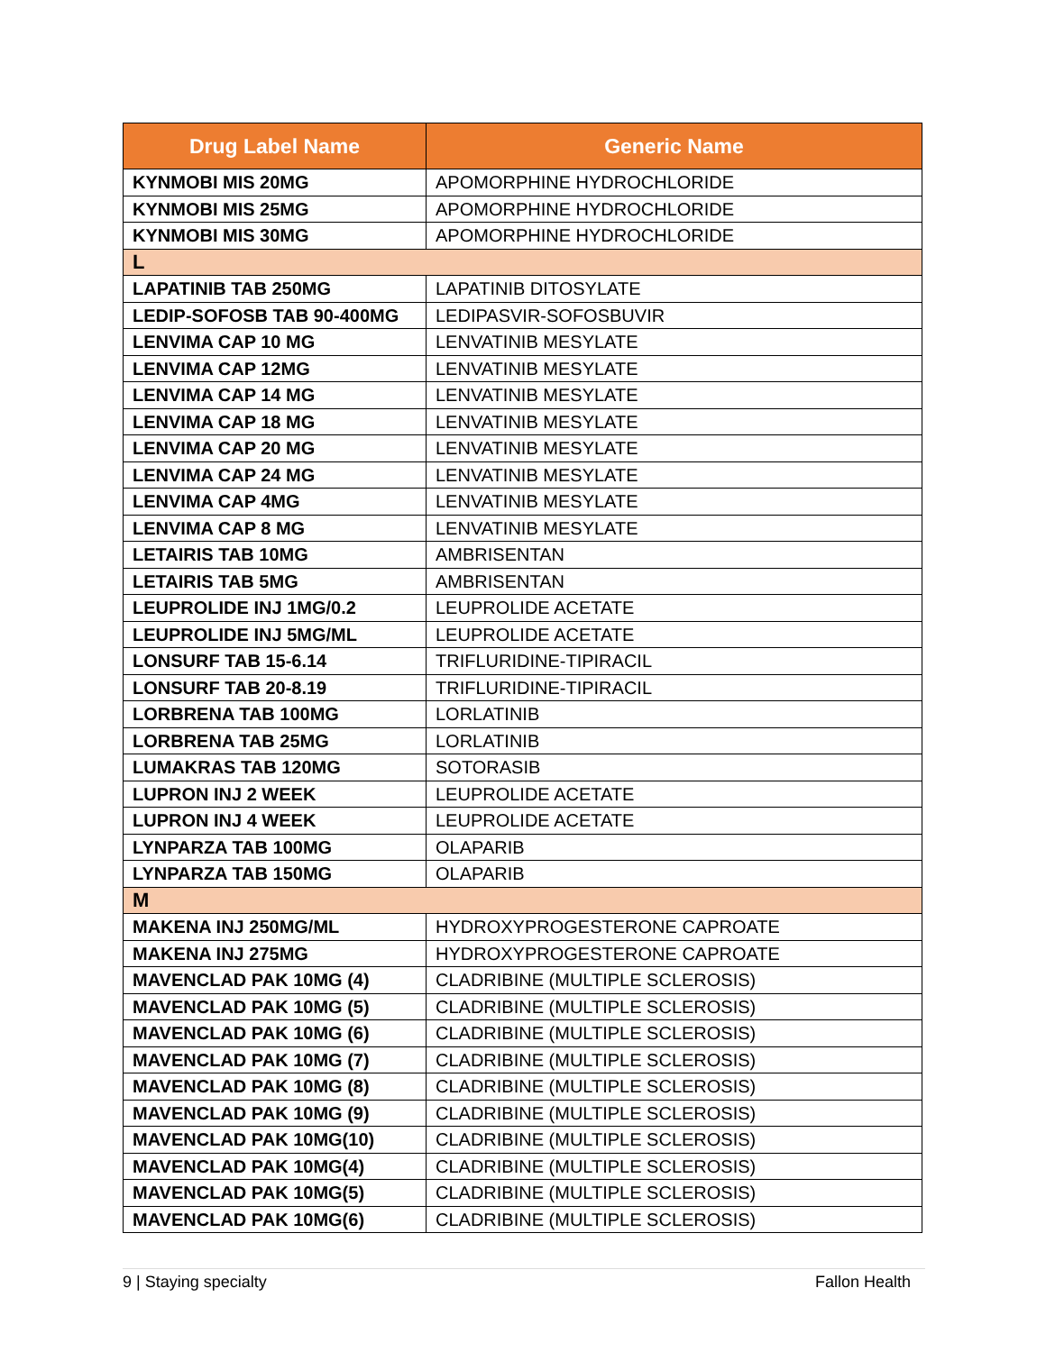| Drug Label Name | Generic Name |
| --- | --- |
| KYNMOBI MIS 20MG | APOMORPHINE HYDROCHLORIDE |
| KYNMOBI MIS 25MG | APOMORPHINE HYDROCHLORIDE |
| KYNMOBI MIS 30MG | APOMORPHINE HYDROCHLORIDE |
| L | |
| LAPATINIB TAB 250MG | LAPATINIB DITOSYLATE |
| LEDIP-SOFOSB TAB 90-400MG | LEDIPASVIR-SOFOSBUVIR |
| LENVIMA CAP 10 MG | LENVATINIB MESYLATE |
| LENVIMA CAP 12MG | LENVATINIB MESYLATE |
| LENVIMA CAP 14 MG | LENVATINIB MESYLATE |
| LENVIMA CAP 18 MG | LENVATINIB MESYLATE |
| LENVIMA CAP 20 MG | LENVATINIB MESYLATE |
| LENVIMA CAP 24 MG | LENVATINIB MESYLATE |
| LENVIMA CAP 4MG | LENVATINIB MESYLATE |
| LENVIMA CAP 8 MG | LENVATINIB MESYLATE |
| LETAIRIS TAB 10MG | AMBRISENTAN |
| LETAIRIS TAB 5MG | AMBRISENTAN |
| LEUPROLIDE INJ 1MG/0.2 | LEUPROLIDE ACETATE |
| LEUPROLIDE INJ 5MG/ML | LEUPROLIDE ACETATE |
| LONSURF TAB 15-6.14 | TRIFLURIDINE-TIPIRACIL |
| LONSURF TAB 20-8.19 | TRIFLURIDINE-TIPIRACIL |
| LORBRENA TAB 100MG | LORLATINIB |
| LORBRENA TAB 25MG | LORLATINIB |
| LUMAKRAS TAB 120MG | SOTORASIB |
| LUPRON INJ 2 WEEK | LEUPROLIDE ACETATE |
| LUPRON INJ 4 WEEK | LEUPROLIDE ACETATE |
| LYNPARZA TAB 100MG | OLAPARIB |
| LYNPARZA TAB 150MG | OLAPARIB |
| M | |
| MAKENA INJ 250MG/ML | HYDROXYPROGESTERONE CAPROATE |
| MAKENA INJ 275MG | HYDROXYPROGESTERONE CAPROATE |
| MAVENCLAD PAK 10MG (4) | CLADRIBINE (MULTIPLE SCLEROSIS) |
| MAVENCLAD PAK 10MG (5) | CLADRIBINE (MULTIPLE SCLEROSIS) |
| MAVENCLAD PAK 10MG (6) | CLADRIBINE (MULTIPLE SCLEROSIS) |
| MAVENCLAD PAK 10MG (7) | CLADRIBINE (MULTIPLE SCLEROSIS) |
| MAVENCLAD PAK 10MG (8) | CLADRIBINE (MULTIPLE SCLEROSIS) |
| MAVENCLAD PAK 10MG (9) | CLADRIBINE (MULTIPLE SCLEROSIS) |
| MAVENCLAD PAK 10MG(10) | CLADRIBINE (MULTIPLE SCLEROSIS) |
| MAVENCLAD PAK 10MG(4) | CLADRIBINE (MULTIPLE SCLEROSIS) |
| MAVENCLAD PAK 10MG(5) | CLADRIBINE (MULTIPLE SCLEROSIS) |
| MAVENCLAD PAK 10MG(6) | CLADRIBINE (MULTIPLE SCLEROSIS) |
9 | Staying specialty Fallon Health